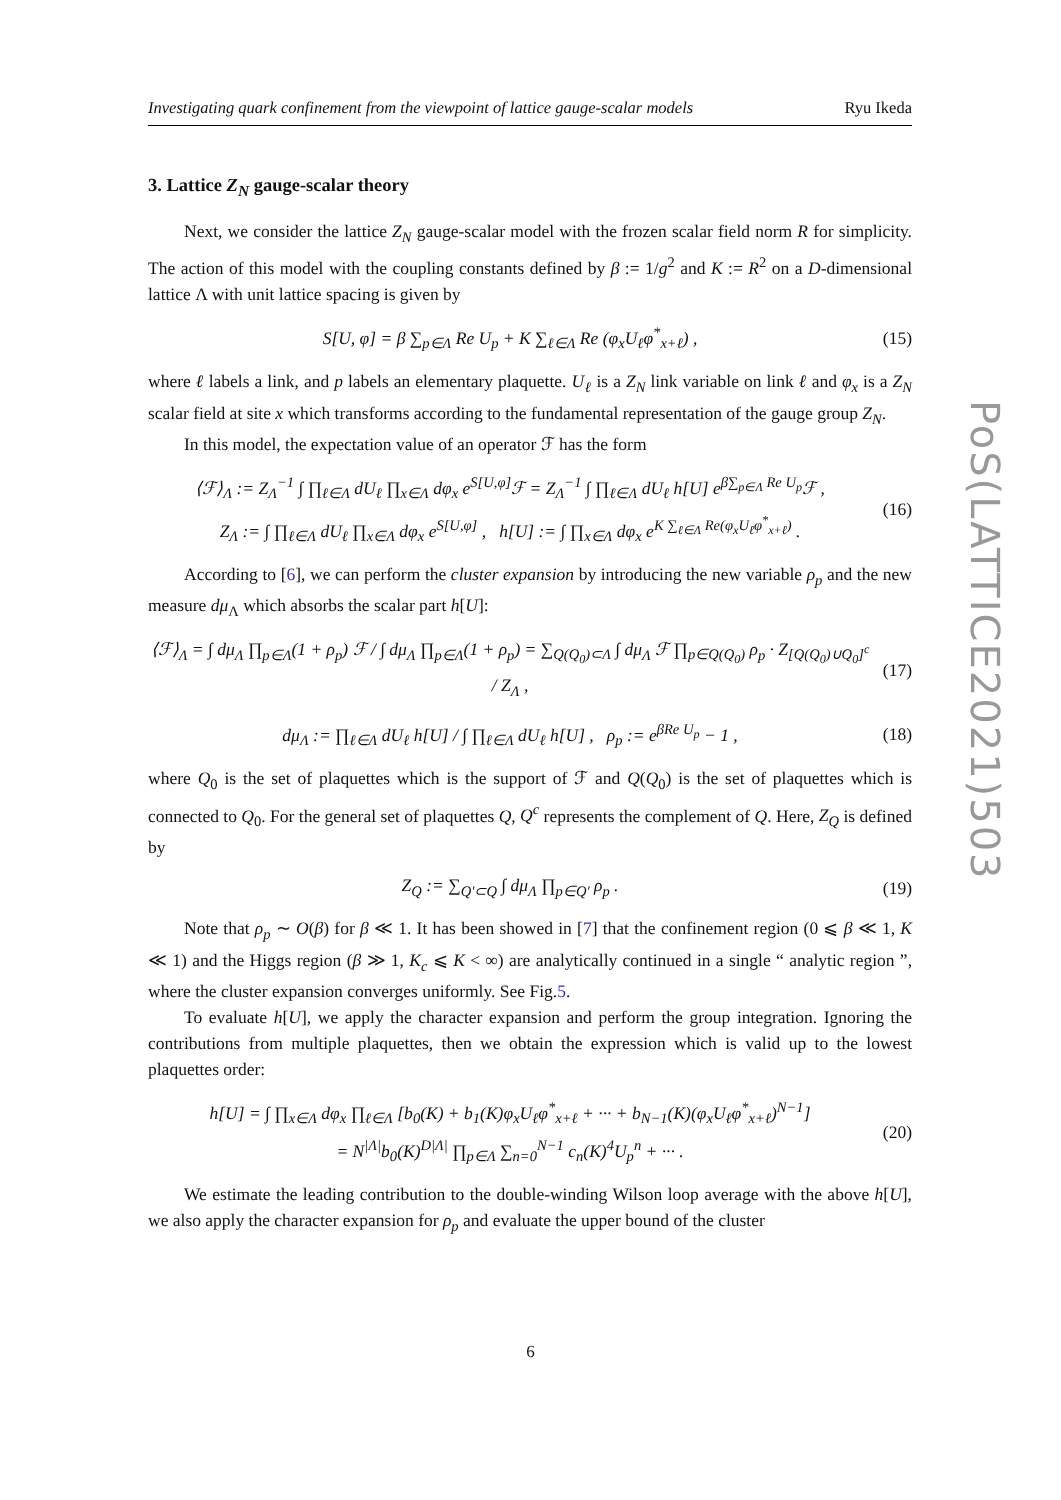Investigating quark confinement from the viewpoint of lattice gauge-scalar models Ryu Ikeda
3. Lattice Z<sub>N</sub> gauge-scalar theory
Next, we consider the lattice Z<sub>N</sub> gauge-scalar model with the frozen scalar field norm R for simplicity. The action of this model with the coupling constants defined by β := 1/g<sup>2</sup> and K := R<sup>2</sup> on a D-dimensional lattice Λ with unit lattice spacing is given by
S[U, φ] = β ∑<sub>p∈Λ</sub> Re U<sub>p</sub> + K ∑<sub>ℓ∈Λ</sub> Re (φ<sub>x</sub>U<sub>ℓ</sub>φ<sup>*</sup><sub>x+ℓ</sub>) ,
(15)
where ℓ labels a link, and p labels an elementary plaquette. U<sub>ℓ</sub> is a Z<sub>N</sub> link variable on link ℓ and φ<sub>x</sub> is a Z<sub>N</sub> scalar field at site x which transforms according to the fundamental representation of the gauge group Z<sub>N</sub>.
In this model, the expectation value of an operator ℱ has the form
⟨ℱ⟩<sub>Λ</sub> := Z<sub>Λ</sub><sup>−1</sup> ∫ ∏<sub>ℓ∈Λ</sub> dU<sub>ℓ</sub> ∏<sub>x∈Λ</sub> dφ<sub>x</sub> e<sup>S[U,φ]</sup>ℱ = Z<sub>Λ</sub><sup>−1</sup> ∫ ∏<sub>ℓ∈Λ</sub> dU<sub>ℓ</sub> h[U] e<sup>β∑<sub>p∈Λ</sub> Re U<sub>p</sub></sup>ℱ ,
Z<sub>Λ</sub> := ∫ ∏<sub>ℓ∈Λ</sub> dU<sub>ℓ</sub> ∏<sub>x∈Λ</sub> dφ<sub>x</sub> e<sup>S[U,φ]</sup> , h[U] := ∫ ∏<sub>x∈Λ</sub> dφ<sub>x</sub> e<sup>K ∑<sub>ℓ∈Λ</sub> Re(φ<sub>x</sub>U<sub>ℓ</sub>φ<sup>*</sup><sub>x+ℓ</sub>)</sup> .
(16)
According to [6], we can perform the cluster expansion by introducing the new variable ρ<sub>p</sub> and the new measure dμ<sub>Λ</sub> which absorbs the scalar part h[U]:
⟨ℱ⟩<sub>Λ</sub> = ∫ dμ<sub>Λ</sub> ∏<sub>p∈Λ</sub>(1 + ρ<sub>p</sub>) ℱ / ∫ dμ<sub>Λ</sub> ∏<sub>p∈Λ</sub>(1 + ρ<sub>p</sub>) = ∑<sub>Q(Q<sub>0</sub>)⊂Λ</sub> ∫ dμ<sub>Λ</sub> ℱ ∏<sub>p∈Q(Q<sub>0</sub>)</sub> ρ<sub>p</sub> · Z<sub>[Q(Q<sub>0</sub>)∪Q<sub>0</sub>]<sup>c</sup></sub> / Z<sub>Λ</sub> ,
(17)
dμ<sub>Λ</sub> := ∏<sub>ℓ∈Λ</sub> dU<sub>ℓ</sub> h[U] / ∫ ∏<sub>ℓ∈Λ</sub> dU<sub>ℓ</sub> h[U] , ρ<sub>p</sub> := e<sup>βRe U<sub>p</sub></sup> − 1 ,
(18)
where Q<sub>0</sub> is the set of plaquettes which is the support of ℱ and Q(Q<sub>0</sub>) is the set of plaquettes which is connected to Q<sub>0</sub>. For the general set of plaquettes Q, Q<sup>c</sup> represents the complement of Q. Here, Z<sub>Q</sub> is defined by
Z<sub>Q</sub> := ∑<sub>Q′⊂Q</sub> ∫ dμ<sub>Λ</sub> ∏<sub>p∈Q′</sub> ρ<sub>p</sub> .
(19)
Note that ρ<sub>p</sub> ∼ O(β) for β ≪ 1. It has been showed in [7] that the confinement region (0 ⩽ β ≪ 1, K ≪ 1) and the Higgs region (β ≫ 1, K<sub>c</sub> ⩽ K < ∞) are analytically continued in a single “ analytic region ”, where the cluster expansion converges uniformly. See Fig.5.
To evaluate h[U], we apply the character expansion and perform the group integration. Ignoring the contributions from multiple plaquettes, then we obtain the expression which is valid up to the lowest plaquettes order:
h[U] = ∫ ∏<sub>x∈Λ</sub> dφ<sub>x</sub> ∏<sub>ℓ∈Λ</sub> [b<sub>0</sub>(K) + b<sub>1</sub>(K)φ<sub>x</sub>U<sub>ℓ</sub>φ<sup>*</sup><sub>x+ℓ</sub> + ··· + b<sub>N−1</sub>(K)(φ<sub>x</sub>U<sub>ℓ</sub>φ<sup>*</sup><sub>x+ℓ</sub>)<sup>N−1</sup>]
= N<sup>|Λ|</sup>b<sub>0</sub>(K)<sup>D|Λ|</sup> ∏<sub>p∈Λ</sub> ∑<sub>n=0</sub><sup>N−1</sup> c<sub>n</sub>(K)<sup>4</sup>U<sub>p</sub><sup>n</sup> + ··· .
(20)
We estimate the leading contribution to the double-winding Wilson loop average with the above h[U], we also apply the character expansion for ρ<sub>p</sub> and evaluate the upper bound of the cluster
PoS(LATTICE2021)503
6